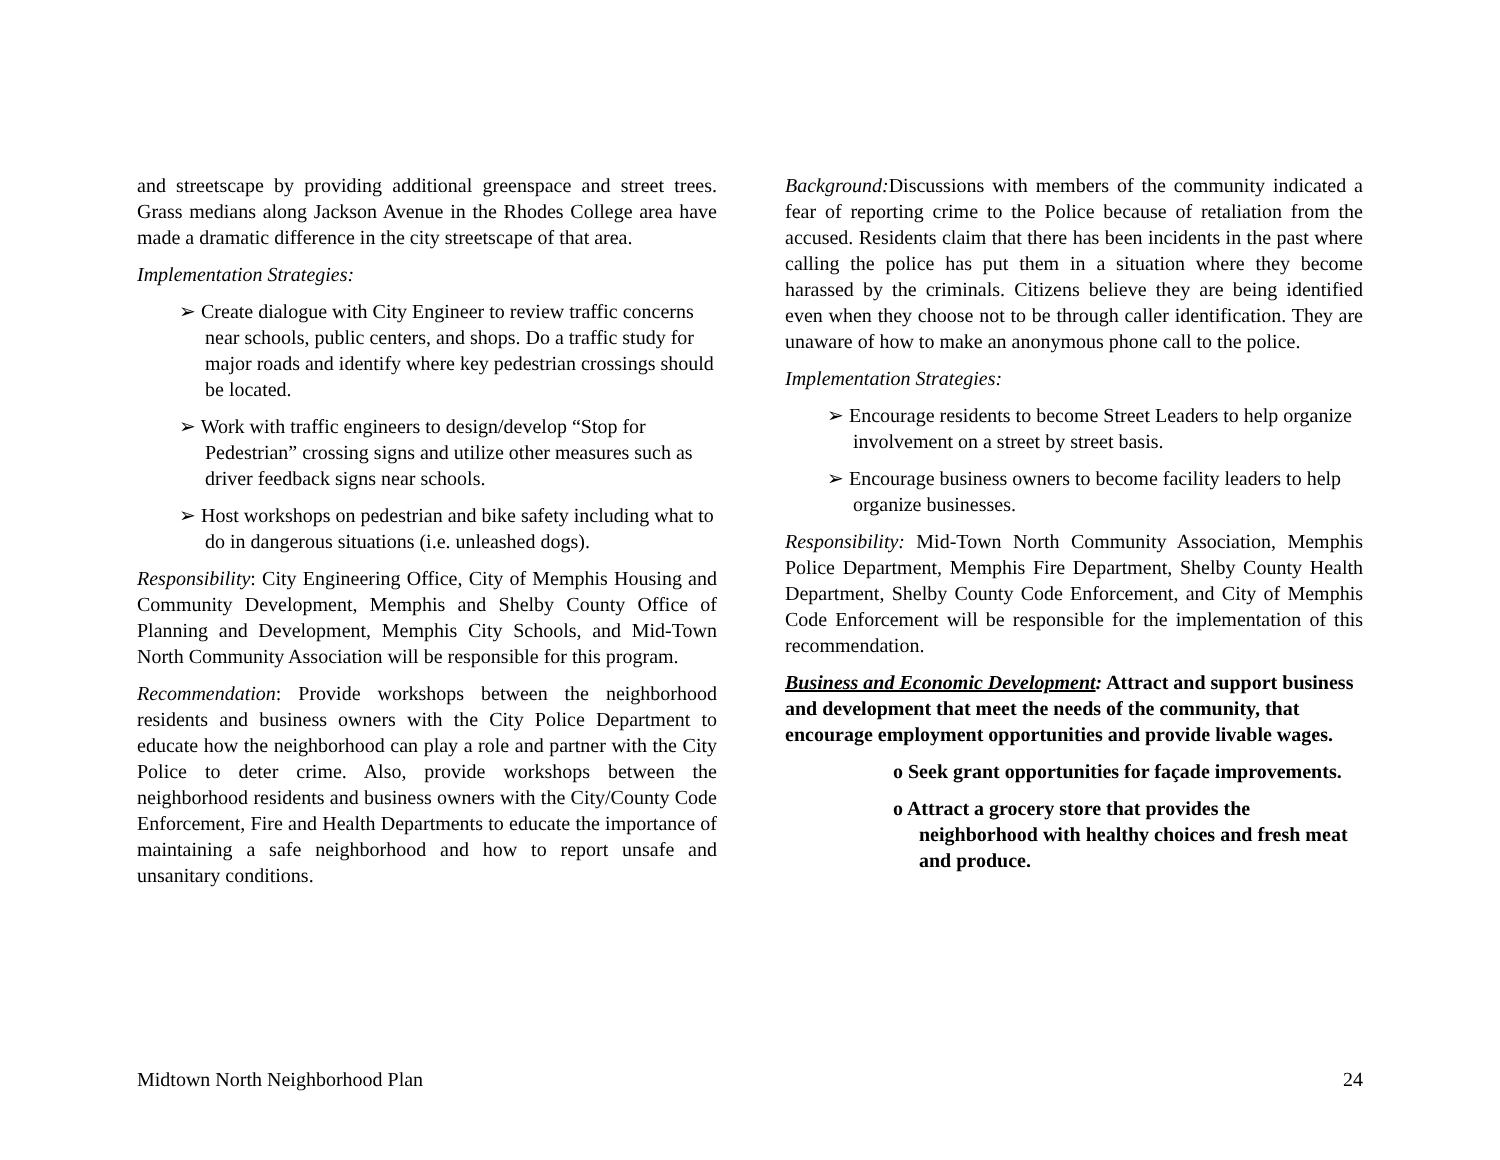and streetscape by providing additional greenspace and street trees. Grass medians along Jackson Avenue in the Rhodes College area have made a dramatic difference in the city streetscape of that area.
Implementation Strategies:
➢ Create dialogue with City Engineer to review traffic concerns near schools, public centers, and shops. Do a traffic study for major roads and identify where key pedestrian crossings should be located.
➢ Work with traffic engineers to design/develop “Stop for Pedestrian” crossing signs and utilize other measures such as driver feedback signs near schools.
➢ Host workshops on pedestrian and bike safety including what to do in dangerous situations (i.e. unleashed dogs).
Responsibility: City Engineering Office, City of Memphis Housing and Community Development, Memphis and Shelby County Office of Planning and Development, Memphis City Schools, and Mid-Town North Community Association will be responsible for this program.
Recommendation: Provide workshops between the neighborhood residents and business owners with the City Police Department to educate how the neighborhood can play a role and partner with the City Police to deter crime. Also, provide workshops between the neighborhood residents and business owners with the City/County Code Enforcement, Fire and Health Departments to educate the importance of maintaining a safe neighborhood and how to report unsafe and unsanitary conditions.
Background: Discussions with members of the community indicated a fear of reporting crime to the Police because of retaliation from the accused. Residents claim that there has been incidents in the past where calling the police has put them in a situation where they become harassed by the criminals. Citizens believe they are being identified even when they choose not to be through caller identification. They are unaware of how to make an anonymous phone call to the police.
Implementation Strategies:
➢ Encourage residents to become Street Leaders to help organize involvement on a street by street basis.
➢ Encourage business owners to become facility leaders to help organize businesses.
Responsibility: Mid-Town North Community Association, Memphis Police Department, Memphis Fire Department, Shelby County Health Department, Shelby County Code Enforcement, and City of Memphis Code Enforcement will be responsible for the implementation of this recommendation.
Business and Economic Development: Attract and support business and development that meet the needs of the community, that encourage employment opportunities and provide livable wages.
o Seek grant opportunities for façade improvements.
o Attract a grocery store that provides the neighborhood with healthy choices and fresh meat and produce.
Midtown North Neighborhood Plan 24